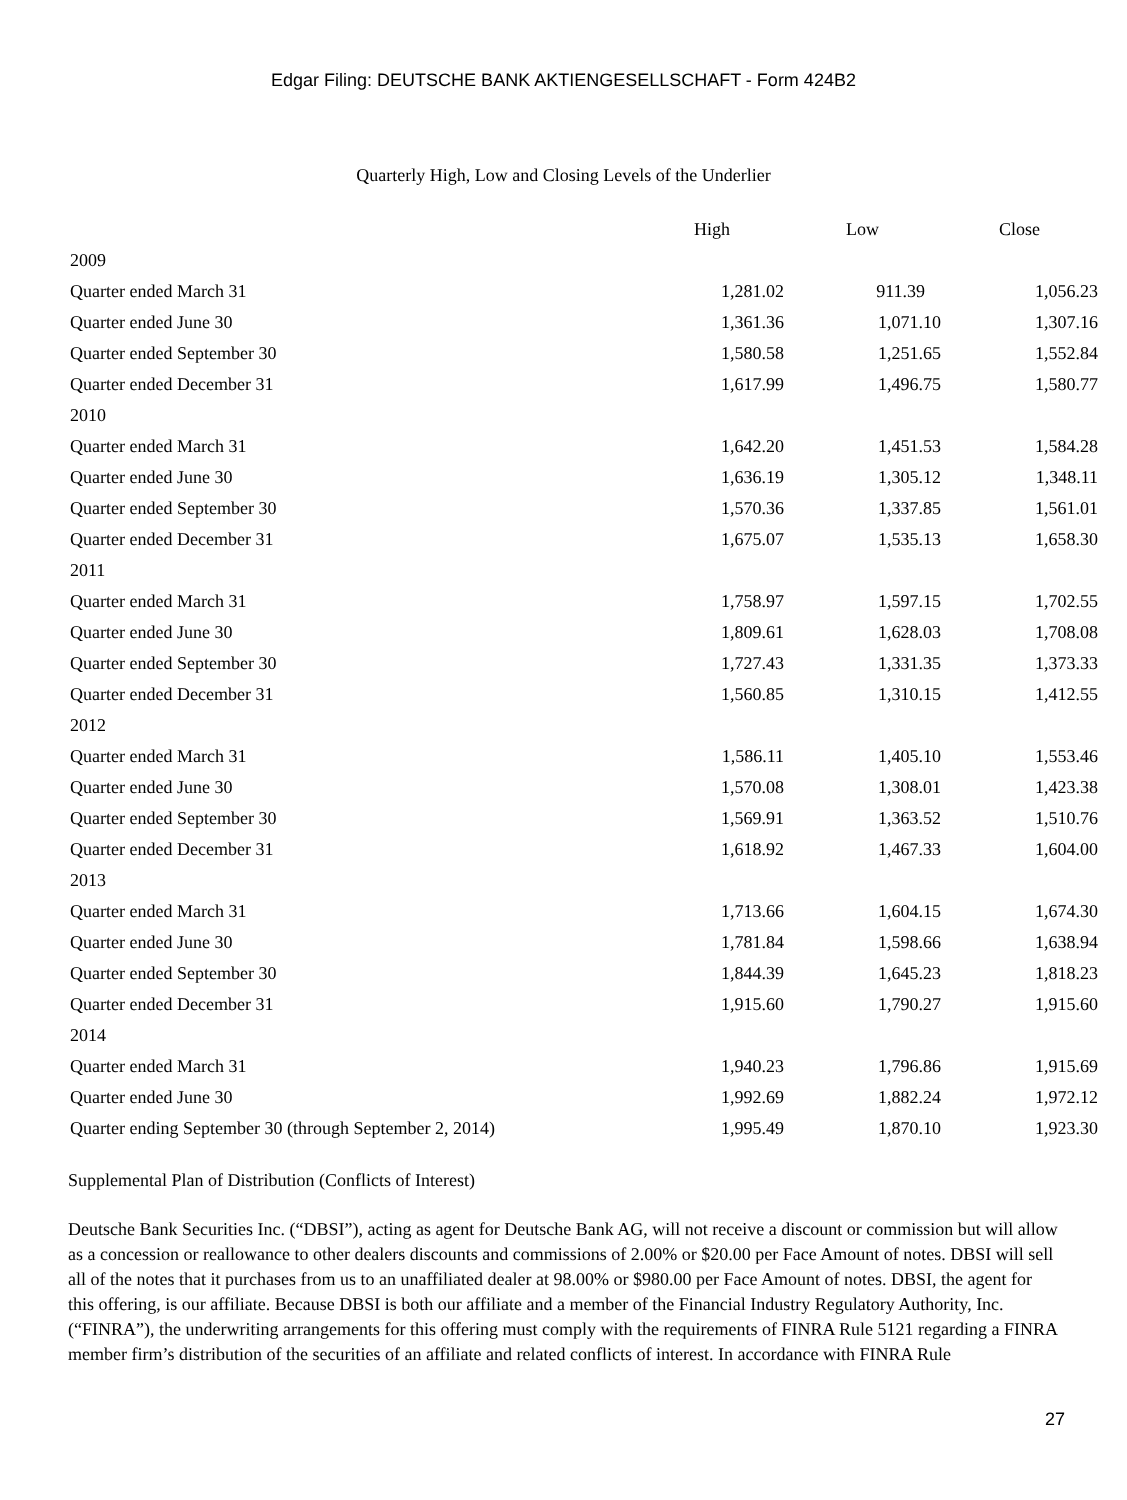Edgar Filing: DEUTSCHE BANK AKTIENGESELLSCHAFT - Form 424B2
Quarterly High, Low and Closing Levels of the Underlier
| | High | Low | Close |
| --- | --- | --- | --- |
| 2009 | | | |
| Quarter ended March 31 | 1,281.02 | 911.39 | 1,056.23 |
| Quarter ended June 30 | 1,361.36 | 1,071.10 | 1,307.16 |
| Quarter ended September 30 | 1,580.58 | 1,251.65 | 1,552.84 |
| Quarter ended December 31 | 1,617.99 | 1,496.75 | 1,580.77 |
| 2010 | | | |
| Quarter ended March 31 | 1,642.20 | 1,451.53 | 1,584.28 |
| Quarter ended June 30 | 1,636.19 | 1,305.12 | 1,348.11 |
| Quarter ended September 30 | 1,570.36 | 1,337.85 | 1,561.01 |
| Quarter ended December 31 | 1,675.07 | 1,535.13 | 1,658.30 |
| 2011 | | | |
| Quarter ended March 31 | 1,758.97 | 1,597.15 | 1,702.55 |
| Quarter ended June 30 | 1,809.61 | 1,628.03 | 1,708.08 |
| Quarter ended September 30 | 1,727.43 | 1,331.35 | 1,373.33 |
| Quarter ended December 31 | 1,560.85 | 1,310.15 | 1,412.55 |
| 2012 | | | |
| Quarter ended March 31 | 1,586.11 | 1,405.10 | 1,553.46 |
| Quarter ended June 30 | 1,570.08 | 1,308.01 | 1,423.38 |
| Quarter ended September 30 | 1,569.91 | 1,363.52 | 1,510.76 |
| Quarter ended December 31 | 1,618.92 | 1,467.33 | 1,604.00 |
| 2013 | | | |
| Quarter ended March 31 | 1,713.66 | 1,604.15 | 1,674.30 |
| Quarter ended June 30 | 1,781.84 | 1,598.66 | 1,638.94 |
| Quarter ended September 30 | 1,844.39 | 1,645.23 | 1,818.23 |
| Quarter ended December 31 | 1,915.60 | 1,790.27 | 1,915.60 |
| 2014 | | | |
| Quarter ended March 31 | 1,940.23 | 1,796.86 | 1,915.69 |
| Quarter ended June 30 | 1,992.69 | 1,882.24 | 1,972.12 |
| Quarter ending September 30 (through September 2, 2014) | 1,995.49 | 1,870.10 | 1,923.30 |
Supplemental Plan of Distribution (Conflicts of Interest)
Deutsche Bank Securities Inc. (“DBSI”), acting as agent for Deutsche Bank AG, will not receive a discount or commission but will allow as a concession or reallowance to other dealers discounts and commissions of 2.00% or $20.00 per Face Amount of notes. DBSI will sell all of the notes that it purchases from us to an unaffiliated dealer at 98.00% or $980.00 per Face Amount of notes. DBSI, the agent for this offering, is our affiliate. Because DBSI is both our affiliate and a member of the Financial Industry Regulatory Authority, Inc. (“FINRA”), the underwriting arrangements for this offering must comply with the requirements of FINRA Rule 5121 regarding a FINRA member firm’s distribution of the securities of an affiliate and related conflicts of interest. In accordance with FINRA Rule
27